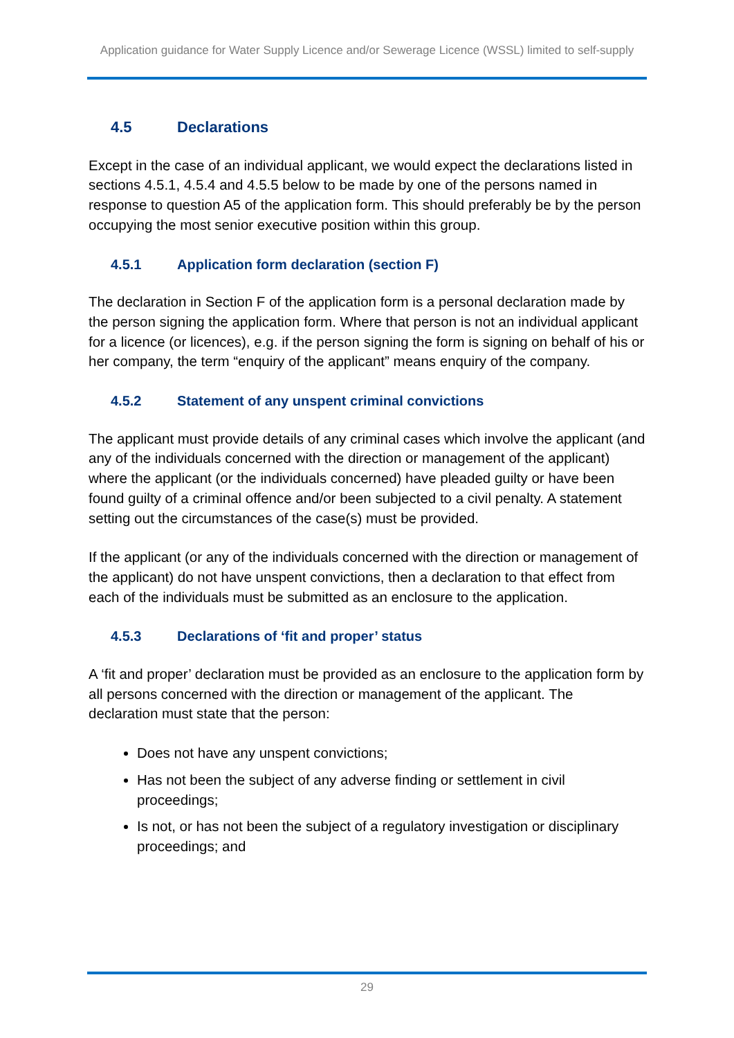Application guidance for Water Supply Licence and/or Sewerage Licence (WSSL) limited to self-supply
4.5 Declarations
Except in the case of an individual applicant, we would expect the declarations listed in sections 4.5.1, 4.5.4 and 4.5.5 below to be made by one of the persons named in response to question A5 of the application form. This should preferably be by the person occupying the most senior executive position within this group.
4.5.1 Application form declaration (section F)
The declaration in Section F of the application form is a personal declaration made by the person signing the application form. Where that person is not an individual applicant for a licence (or licences), e.g. if the person signing the form is signing on behalf of his or her company, the term “enquiry of the applicant” means enquiry of the company.
4.5.2 Statement of any unspent criminal convictions
The applicant must provide details of any criminal cases which involve the applicant (and any of the individuals concerned with the direction or management of the applicant) where the applicant (or the individuals concerned) have pleaded guilty or have been found guilty of a criminal offence and/or been subjected to a civil penalty. A statement setting out the circumstances of the case(s) must be provided.
If the applicant (or any of the individuals concerned with the direction or management of the applicant) do not have unspent convictions, then a declaration to that effect from each of the individuals must be submitted as an enclosure to the application.
4.5.3 Declarations of ‘fit and proper’ status
A ‘fit and proper’ declaration must be provided as an enclosure to the application form by all persons concerned with the direction or management of the applicant. The declaration must state that the person:
Does not have any unspent convictions;
Has not been the subject of any adverse finding or settlement in civil proceedings;
Is not, or has not been the subject of a regulatory investigation or disciplinary proceedings; and
29